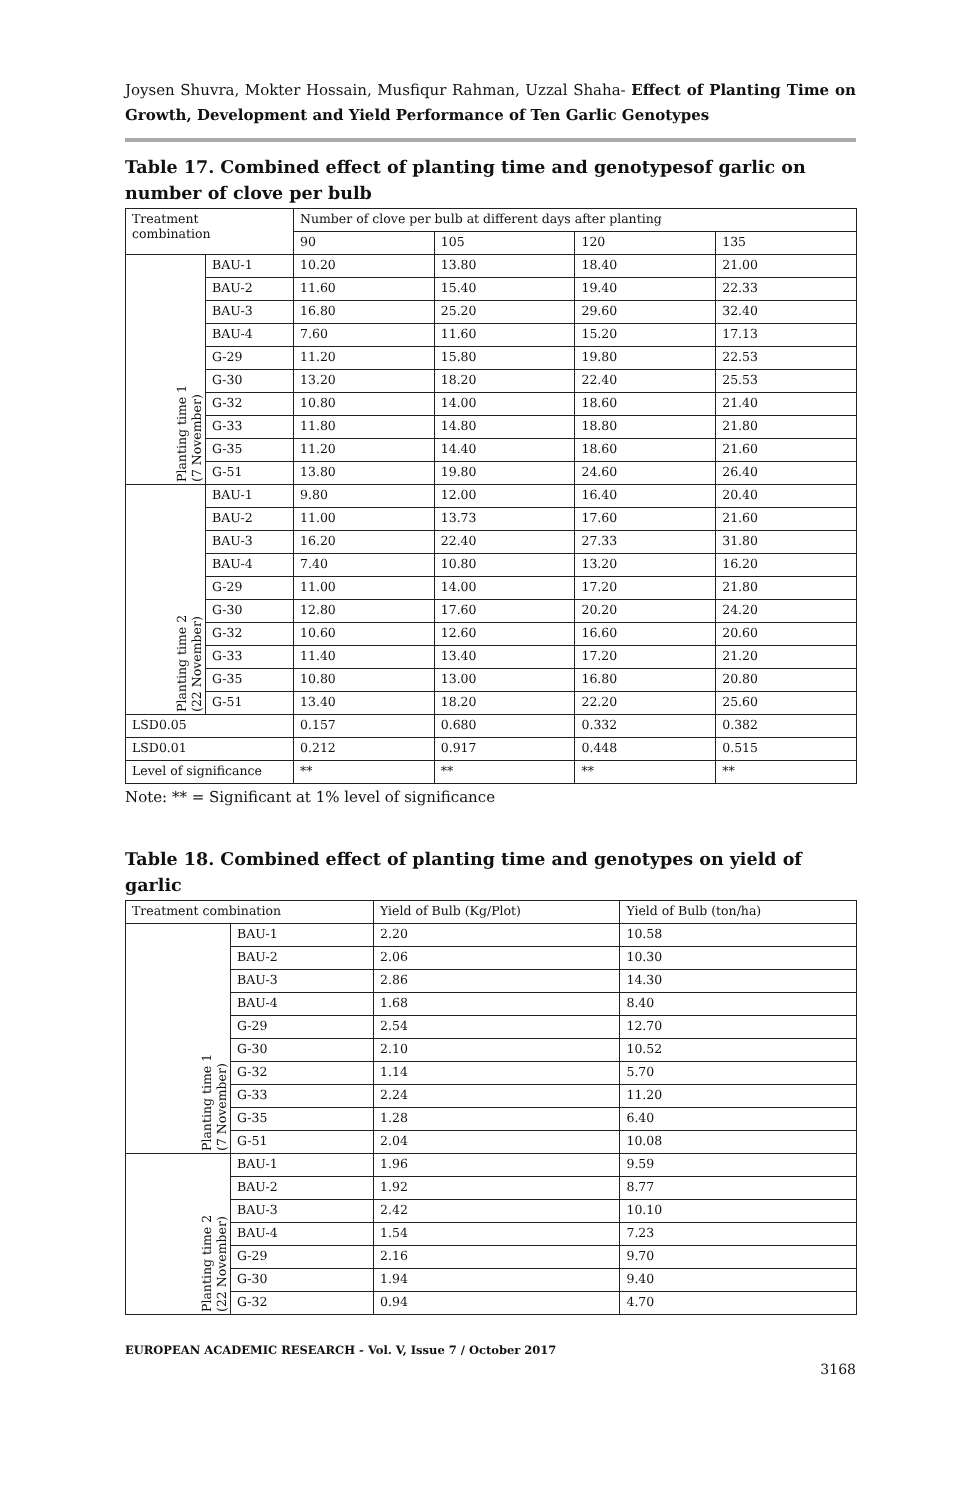Joysen Shuvra, Mokter Hossain, Musfiqur Rahman, Uzzal Shaha- Effect of Planting Time on Growth, Development and Yield Performance of Ten Garlic Genotypes
Table 17. Combined effect of planting time and genotypesof garlic on number of clove per bulb
| Treatment combination | | Number of clove per bulb at different days after planting | | | |
| --- | --- | --- | --- | --- | --- |
| | | 90 | 105 | 120 | 135 |
| Planting time 1 (7 November) | BAU-1 | 10.20 | 13.80 | 18.40 | 21.00 |
| | BAU-2 | 11.60 | 15.40 | 19.40 | 22.33 |
| | BAU-3 | 16.80 | 25.20 | 29.60 | 32.40 |
| | BAU-4 | 7.60 | 11.60 | 15.20 | 17.13 |
| | G-29 | 11.20 | 15.80 | 19.80 | 22.53 |
| | G-30 | 13.20 | 18.20 | 22.40 | 25.53 |
| | G-32 | 10.80 | 14.00 | 18.60 | 21.40 |
| | G-33 | 11.80 | 14.80 | 18.80 | 21.80 |
| | G-35 | 11.20 | 14.40 | 18.60 | 21.60 |
| | G-51 | 13.80 | 19.80 | 24.60 | 26.40 |
| Planting time 2 (22 November) | BAU-1 | 9.80 | 12.00 | 16.40 | 20.40 |
| | BAU-2 | 11.00 | 13.73 | 17.60 | 21.60 |
| | BAU-3 | 16.20 | 22.40 | 27.33 | 31.80 |
| | BAU-4 | 7.40 | 10.80 | 13.20 | 16.20 |
| | G-29 | 11.00 | 14.00 | 17.20 | 21.80 |
| | G-30 | 12.80 | 17.60 | 20.20 | 24.20 |
| | G-32 | 10.60 | 12.60 | 16.60 | 20.60 |
| | G-33 | 11.40 | 13.40 | 17.20 | 21.20 |
| | G-35 | 10.80 | 13.00 | 16.80 | 20.80 |
| | G-51 | 13.40 | 18.20 | 22.20 | 25.60 |
| LSD0.05 | | 0.157 | 0.680 | 0.332 | 0.382 |
| LSD0.01 | | 0.212 | 0.917 | 0.448 | 0.515 |
| Level of significance | | ** | ** | ** | ** |
Note: ** = Significant at 1% level of significance
Table 18. Combined effect of planting time and genotypes on yield of garlic
| Treatment combination | | Yield of Bulb (Kg/Plot) | Yield of Bulb (ton/ha) |
| --- | --- | --- | --- |
| Planting time 1 (7 November) | BAU-1 | 2.20 | 10.58 |
| | BAU-2 | 2.06 | 10.30 |
| | BAU-3 | 2.86 | 14.30 |
| | BAU-4 | 1.68 | 8.40 |
| | G-29 | 2.54 | 12.70 |
| | G-30 | 2.10 | 10.52 |
| | G-32 | 1.14 | 5.70 |
| | G-33 | 2.24 | 11.20 |
| | G-35 | 1.28 | 6.40 |
| | G-51 | 2.04 | 10.08 |
| Planting time 2 (22 November) | BAU-1 | 1.96 | 9.59 |
| | BAU-2 | 1.92 | 8.77 |
| | BAU-3 | 2.42 | 10.10 |
| | BAU-4 | 1.54 | 7.23 |
| | G-29 | 2.16 | 9.70 |
| | G-30 | 1.94 | 9.40 |
| | G-32 | 0.94 | 4.70 |
EUROPEAN ACADEMIC RESEARCH - Vol. V, Issue 7 / October 2017
3168